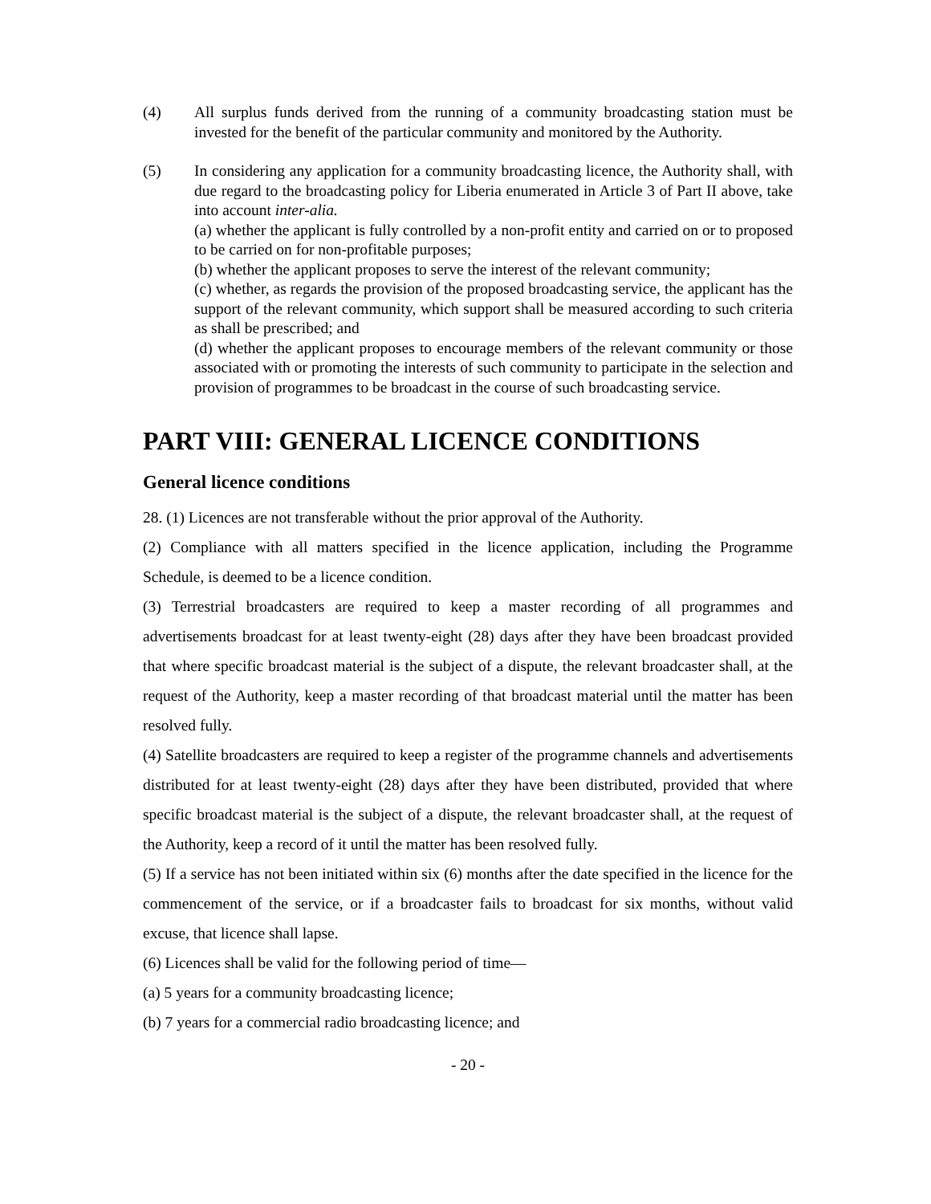(4) All surplus funds derived from the running of a community broadcasting station must be invested for the benefit of the particular community and monitored by the Authority.
(5) In considering any application for a community broadcasting licence, the Authority shall, with due regard to the broadcasting policy for Liberia enumerated in Article 3 of Part II above, take into account inter-alia.
(a) whether the applicant is fully controlled by a non-profit entity and carried on or to proposed to be carried on for non-profitable purposes;
(b) whether the applicant proposes to serve the interest of the relevant community;
(c) whether, as regards the provision of the proposed broadcasting service, the applicant has the support of the relevant community, which support shall be measured according to such criteria as shall be prescribed; and
(d) whether the applicant proposes to encourage members of the relevant community or those associated with or promoting the interests of such community to participate in the selection and provision of programmes to be broadcast in the course of such broadcasting service.
PART VIII: GENERAL LICENCE CONDITIONS
General licence conditions
28. (1) Licences are not transferable without the prior approval of the Authority.
(2) Compliance with all matters specified in the licence application, including the Programme Schedule, is deemed to be a licence condition.
(3) Terrestrial broadcasters are required to keep a master recording of all programmes and advertisements broadcast for at least twenty-eight (28) days after they have been broadcast provided that where specific broadcast material is the subject of a dispute, the relevant broadcaster shall, at the request of the Authority, keep a master recording of that broadcast material until the matter has been resolved fully.
(4) Satellite broadcasters are required to keep a register of the programme channels and advertisements distributed for at least twenty-eight (28) days after they have been distributed, provided that where specific broadcast material is the subject of a dispute, the relevant broadcaster shall, at the request of the Authority, keep a record of it until the matter has been resolved fully.
(5) If a service has not been initiated within six (6) months after the date specified in the licence for the commencement of the service, or if a broadcaster fails to broadcast for six months, without valid excuse, that licence shall lapse.
(6) Licences shall be valid for the following period of time—
(a) 5 years for a community broadcasting licence;
(b) 7 years for a commercial radio broadcasting licence; and
- 20 -